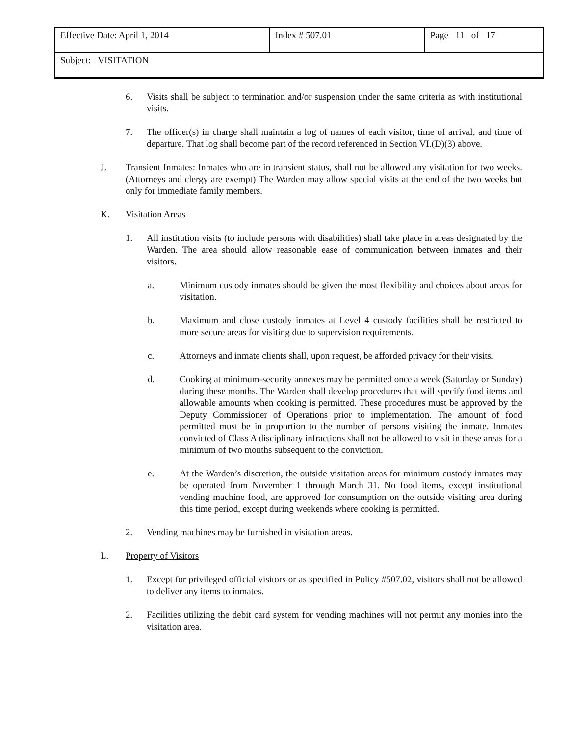| Effective Date: April 1, 2014 | Index # 507.01 | Page 11 of 17 |
| Subject: VISITATION | | |
6. Visits shall be subject to termination and/or suspension under the same criteria as with institutional visits.
7. The officer(s) in charge shall maintain a log of names of each visitor, time of arrival, and time of departure. That log shall become part of the record referenced in Section VI.(D)(3) above.
J. Transient Inmates: Inmates who are in transient status, shall not be allowed any visitation for two weeks. (Attorneys and clergy are exempt) The Warden may allow special visits at the end of the two weeks but only for immediate family members.
K. Visitation Areas
1. All institution visits (to include persons with disabilities) shall take place in areas designated by the Warden. The area should allow reasonable ease of communication between inmates and their visitors.
a. Minimum custody inmates should be given the most flexibility and choices about areas for visitation.
b. Maximum and close custody inmates at Level 4 custody facilities shall be restricted to more secure areas for visiting due to supervision requirements.
c. Attorneys and inmate clients shall, upon request, be afforded privacy for their visits.
d. Cooking at minimum-security annexes may be permitted once a week (Saturday or Sunday) during these months. The Warden shall develop procedures that will specify food items and allowable amounts when cooking is permitted. These procedures must be approved by the Deputy Commissioner of Operations prior to implementation. The amount of food permitted must be in proportion to the number of persons visiting the inmate. Inmates convicted of Class A disciplinary infractions shall not be allowed to visit in these areas for a minimum of two months subsequent to the conviction.
e. At the Warden’s discretion, the outside visitation areas for minimum custody inmates may be operated from November 1 through March 31. No food items, except institutional vending machine food, are approved for consumption on the outside visiting area during this time period, except during weekends where cooking is permitted.
2. Vending machines may be furnished in visitation areas.
L. Property of Visitors
1. Except for privileged official visitors or as specified in Policy #507.02, visitors shall not be allowed to deliver any items to inmates.
2. Facilities utilizing the debit card system for vending machines will not permit any monies into the visitation area.